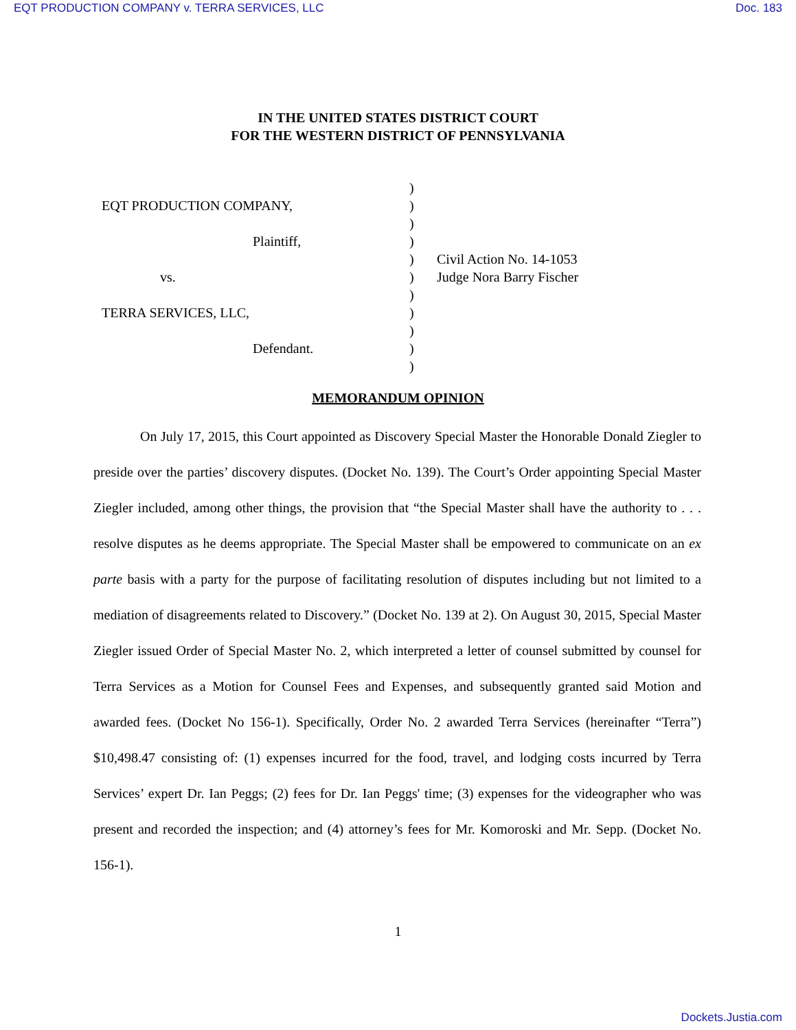EQT PRODUCTION COMPANY v. TERRA SERVICES, LLC Doc. 183
IN THE UNITED STATES DISTRICT COURT
FOR THE WESTERN DISTRICT OF PENNSYLVANIA
EQT PRODUCTION COMPANY,
Plaintiff,
vs.
TERRA SERVICES, LLC,
Defendant.
)
)
)
)
)
)
)
)
)
)
)
Civil Action No. 14-1053
Judge Nora Barry Fischer
MEMORANDUM OPINION
On July 17, 2015, this Court appointed as Discovery Special Master the Honorable Donald Ziegler to preside over the parties’ discovery disputes. (Docket No. 139). The Court’s Order appointing Special Master Ziegler included, among other things, the provision that “the Special Master shall have the authority to . . . resolve disputes as he deems appropriate. The Special Master shall be empowered to communicate on an ex parte basis with a party for the purpose of facilitating resolution of disputes including but not limited to a mediation of disagreements related to Discovery.” (Docket No. 139 at 2). On August 30, 2015, Special Master Ziegler issued Order of Special Master No. 2, which interpreted a letter of counsel submitted by counsel for Terra Services as a Motion for Counsel Fees and Expenses, and subsequently granted said Motion and awarded fees. (Docket No 156-1). Specifically, Order No. 2 awarded Terra Services (hereinafter “Terra”) $10,498.47 consisting of: (1) expenses incurred for the food, travel, and lodging costs incurred by Terra Services’ expert Dr. Ian Peggs; (2) fees for Dr. Ian Peggs' time; (3) expenses for the videographer who was present and recorded the inspection; and (4) attorney’s fees for Mr. Komoroski and Mr. Sepp. (Docket No. 156-1).
1
Dockets.Justia.com